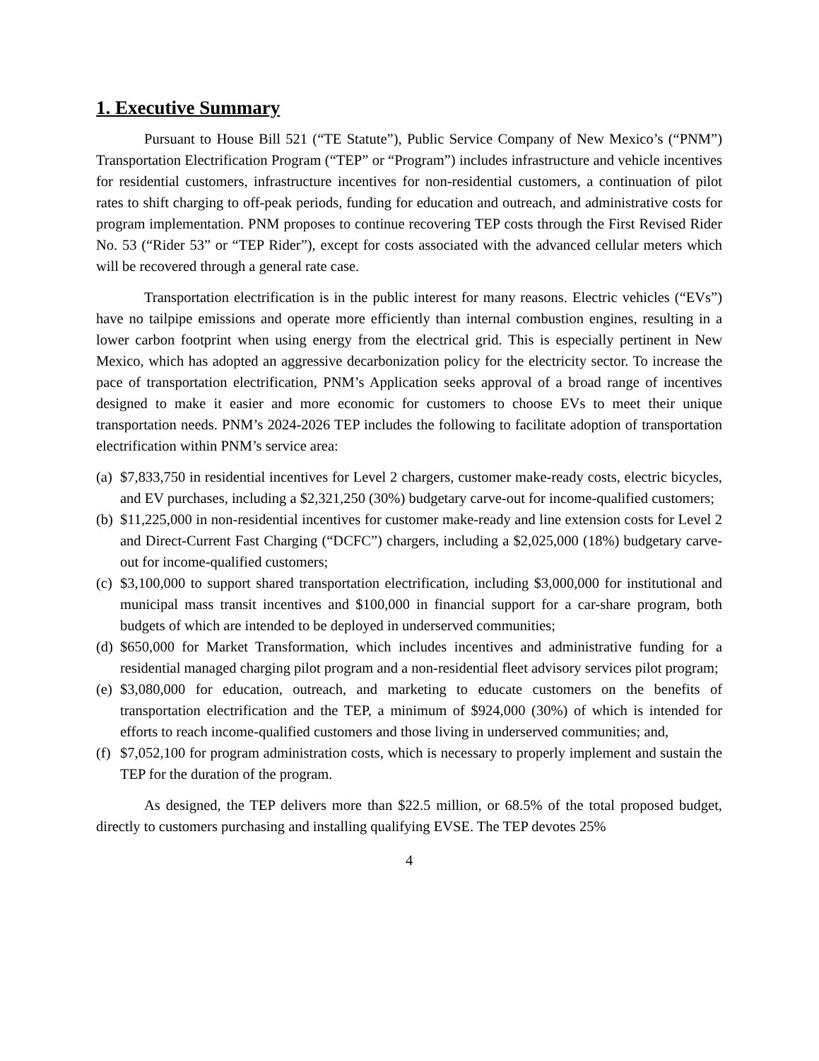1. Executive Summary
Pursuant to House Bill 521 (“TE Statute”), Public Service Company of New Mexico’s (“PNM”) Transportation Electrification Program (“TEP” or “Program”) includes infrastructure and vehicle incentives for residential customers, infrastructure incentives for non-residential customers, a continuation of pilot rates to shift charging to off-peak periods, funding for education and outreach, and administrative costs for program implementation. PNM proposes to continue recovering TEP costs through the First Revised Rider No. 53 (“Rider 53” or “TEP Rider”), except for costs associated with the advanced cellular meters which will be recovered through a general rate case.
Transportation electrification is in the public interest for many reasons. Electric vehicles (“EVs”) have no tailpipe emissions and operate more efficiently than internal combustion engines, resulting in a lower carbon footprint when using energy from the electrical grid. This is especially pertinent in New Mexico, which has adopted an aggressive decarbonization policy for the electricity sector. To increase the pace of transportation electrification, PNM’s Application seeks approval of a broad range of incentives designed to make it easier and more economic for customers to choose EVs to meet their unique transportation needs. PNM’s 2024-2026 TEP includes the following to facilitate adoption of transportation electrification within PNM’s service area:
(a)
$7,833,750 in residential incentives for Level 2 chargers, customer make-ready costs, electric bicycles, and EV purchases, including a $2,321,250 (30%) budgetary carve-out for income-qualified customers;
(b)
$11,225,000 in non-residential incentives for customer make-ready and line extension costs for Level 2 and Direct-Current Fast Charging (“DCFC”) chargers, including a $2,025,000 (18%) budgetary carve-out for income-qualified customers;
(c)
$3,100,000 to support shared transportation electrification, including $3,000,000 for institutional and municipal mass transit incentives and $100,000 in financial support for a car-share program, both budgets of which are intended to be deployed in underserved communities;
(d)
$650,000 for Market Transformation, which includes incentives and administrative funding for a residential managed charging pilot program and a non-residential fleet advisory services pilot program;
(e)
$3,080,000 for education, outreach, and marketing to educate customers on the benefits of transportation electrification and the TEP, a minimum of $924,000 (30%) of which is intended for efforts to reach income-qualified customers and those living in underserved communities; and,
(f)
$7,052,100 for program administration costs, which is necessary to properly implement and sustain the TEP for the duration of the program.
As designed, the TEP delivers more than $22.5 million, or 68.5% of the total proposed budget, directly to customers purchasing and installing qualifying EVSE. The TEP devotes 25%
4